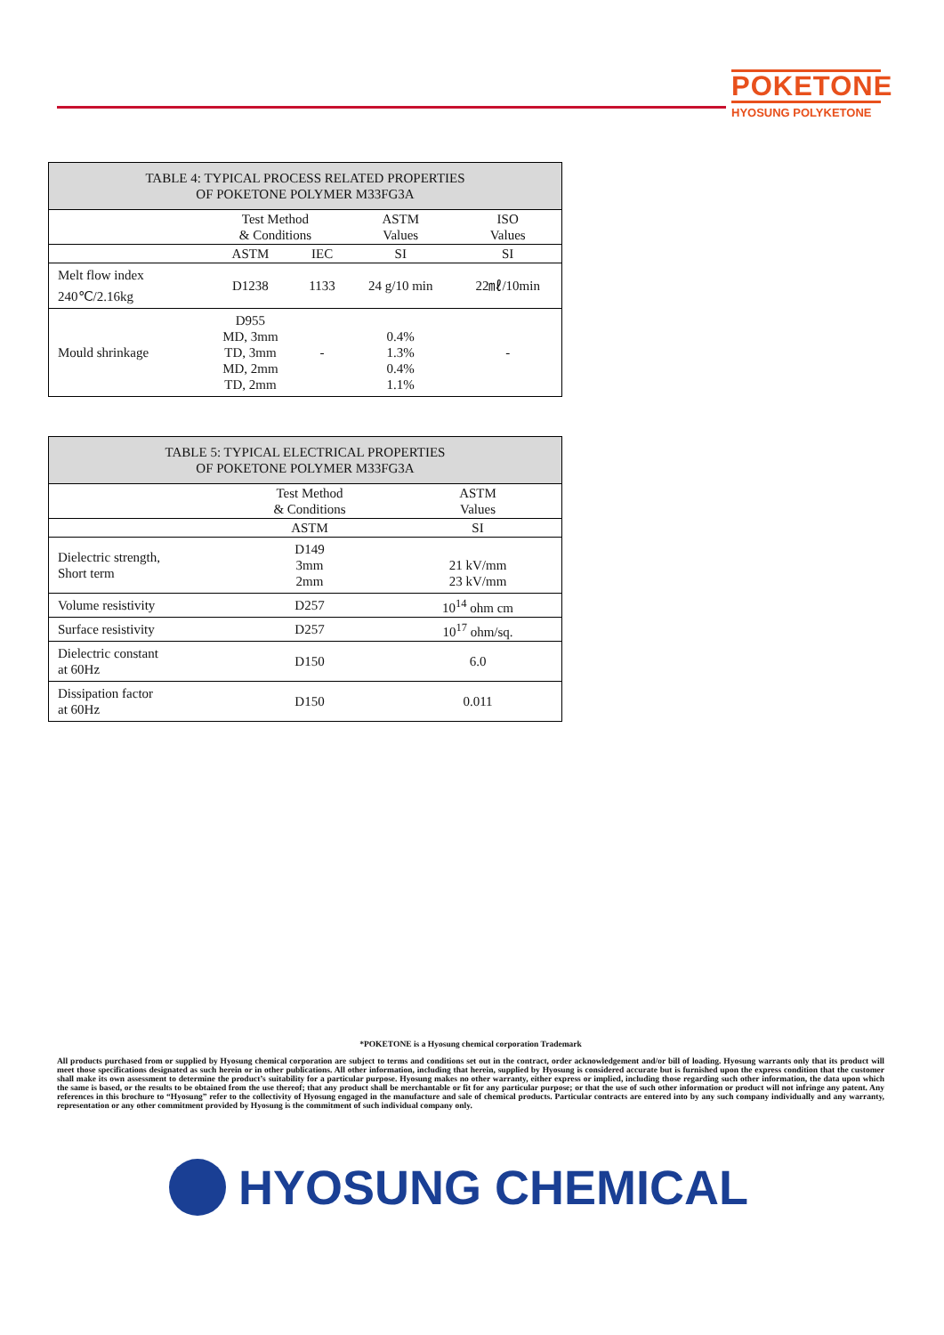POKETONE
HYOSUNG POLYKETONE
| TABLE 4: TYPICAL PROCESS RELATED PROPERTIES OF POKETONE POLYMER M33FG3A | | | | |
| --- | --- | --- | --- | --- |
| | Test Method & Conditions | | ASTM Values | ISO Values |
| | ASTM | IEC | SI | SI |
| Melt flow index 240℃/2.16kg | D1238 | 1133 | 24 g/10 min | 22㎖/10min |
| Mould shrinkage | D955 MD, 3mm TD, 3mm MD, 2mm TD, 2mm | - | 0.4% 1.3% 0.4% 1.1% | - |
| TABLE 5: TYPICAL ELECTRICAL PROPERTIES OF POKETONE POLYMER M33FG3A | | |
| --- | --- | --- |
| | Test Method & Conditions | ASTM Values |
| | ASTM | SI |
| Dielectric strength, Short term | D149 3mm 2mm | 21 kV/mm 23 kV/mm |
| Volume resistivity | D257 | 10<sup>14</sup> ohm cm |
| Surface resistivity | D257 | 10<sup>17</sup> ohm/sq. |
| Dielectric constant at 60Hz | D150 | 6.0 |
| Dissipation factor at 60Hz | D150 | 0.011 |
*POKETONE is a Hyosung chemical corporation Trademark
All products purchased from or supplied by Hyosung chemical corporation are subject to terms and conditions set out in the contract, order acknowledgement and/or bill of loading. Hyosung warrants only that its product will meet those specifications designated as such herein or in other publications. All other information, including that herein, supplied by Hyosung is considered accurate but is furnished upon the express condition that the customer shall make its own assessment to determine the product’s suitability for a particular purpose. Hyosung makes no other warranty, either express or implied, including those regarding such other information, the data upon which the same is based, or the results to be obtained from the use thereof; that any product shall be merchantable or fit for any particular purpose; or that the use of such other information or product will not infringe any patent. Any references in this brochure to “Hyosung” refer to the collectivity of Hyosung engaged in the manufacture and sale of chemical products. Particular contracts are entered into by any such company individually and any warranty, representation or any other commitment provided by Hyosung is the commitment of such individual company only.
HYOSUNG CHEMICAL